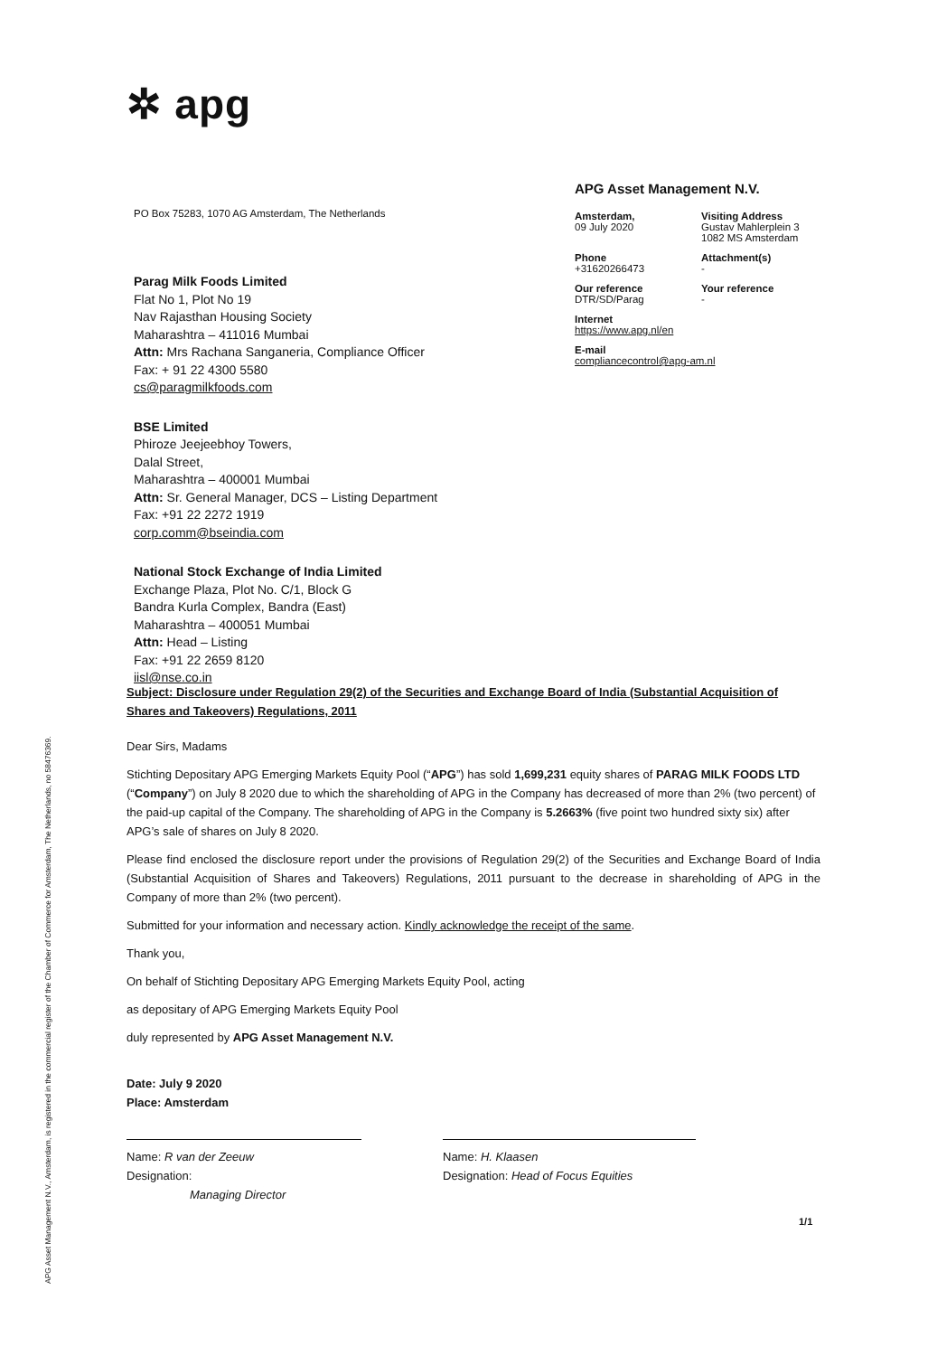✲ apg
APG Asset Management N.V., Amsterdam, is registered in the commercial register of the Chamber of Commerce for Amsterdam, The Netherlands, no 58476369.
PO Box 75283, 1070 AG Amsterdam, The Netherlands
Parag Milk Foods Limited
Flat No 1, Plot No 19
Nav Rajasthan Housing Society
Maharashtra – 411016 Mumbai
Attn: Mrs Rachana Sanganeria, Compliance Officer
Fax: + 91 22 4300 5580
cs@paragmilkfoods.com
BSE Limited
Phiroze Jeejeebhoy Towers,
Dalal Street,
Maharashtra – 400001 Mumbai
Attn: Sr. General Manager, DCS – Listing Department
Fax: +91 22 2272 1919
corp.comm@bseindia.com
National Stock Exchange of India Limited
Exchange Plaza, Plot No. C/1, Block G
Bandra Kurla Complex, Bandra (East)
Maharashtra – 400051 Mumbai
Attn: Head – Listing
Fax: +91 22 2659 8120
iisl@nse.co.in
APG Asset Management N.V.
Amsterdam,
09 July 2020
Visiting Address
Gustav Mahlerplein 3
1082 MS Amsterdam
Phone
+31620266473
Attachment(s)
-
Our reference
DTR/SD/Parag
Your reference
-
Internet
https://www.apg.nl/en
E-mail
compliancecontrol@apg-am.nl
Subject: Disclosure under Regulation 29(2) of the Securities and Exchange Board of India (Substantial Acquisition of Shares and Takeovers) Regulations, 2011
Dear Sirs, Madams
Stichting Depositary APG Emerging Markets Equity Pool (“APG”) has sold 1,699,231 equity shares of PARAG MILK FOODS LTD (“Company”) on July 8 2020 due to which the shareholding of APG in the Company has decreased of more than 2% (two percent) of the paid-up capital of the Company. The shareholding of APG in the Company is 5.2663% (five point two hundred sixty six) after APG’s sale of shares on July 8 2020.
Please find enclosed the disclosure report under the provisions of Regulation 29(2) of the Securities and Exchange Board of India (Substantial Acquisition of Shares and Takeovers) Regulations, 2011 pursuant to the decrease in shareholding of APG in the Company of more than 2% (two percent).
Submitted for your information and necessary action. Kindly acknowledge the receipt of the same.
Thank you,
On behalf of Stichting Depositary APG Emerging Markets Equity Pool, acting
as depositary of APG Emerging Markets Equity Pool
duly represented by APG Asset Management N.V.
Date: July 9 2020
Place: Amsterdam
Name: R van der Zeeuw
Designation:
Managing Director
Name: H. Klaasen
Designation: Head of Focus Equities
1/1